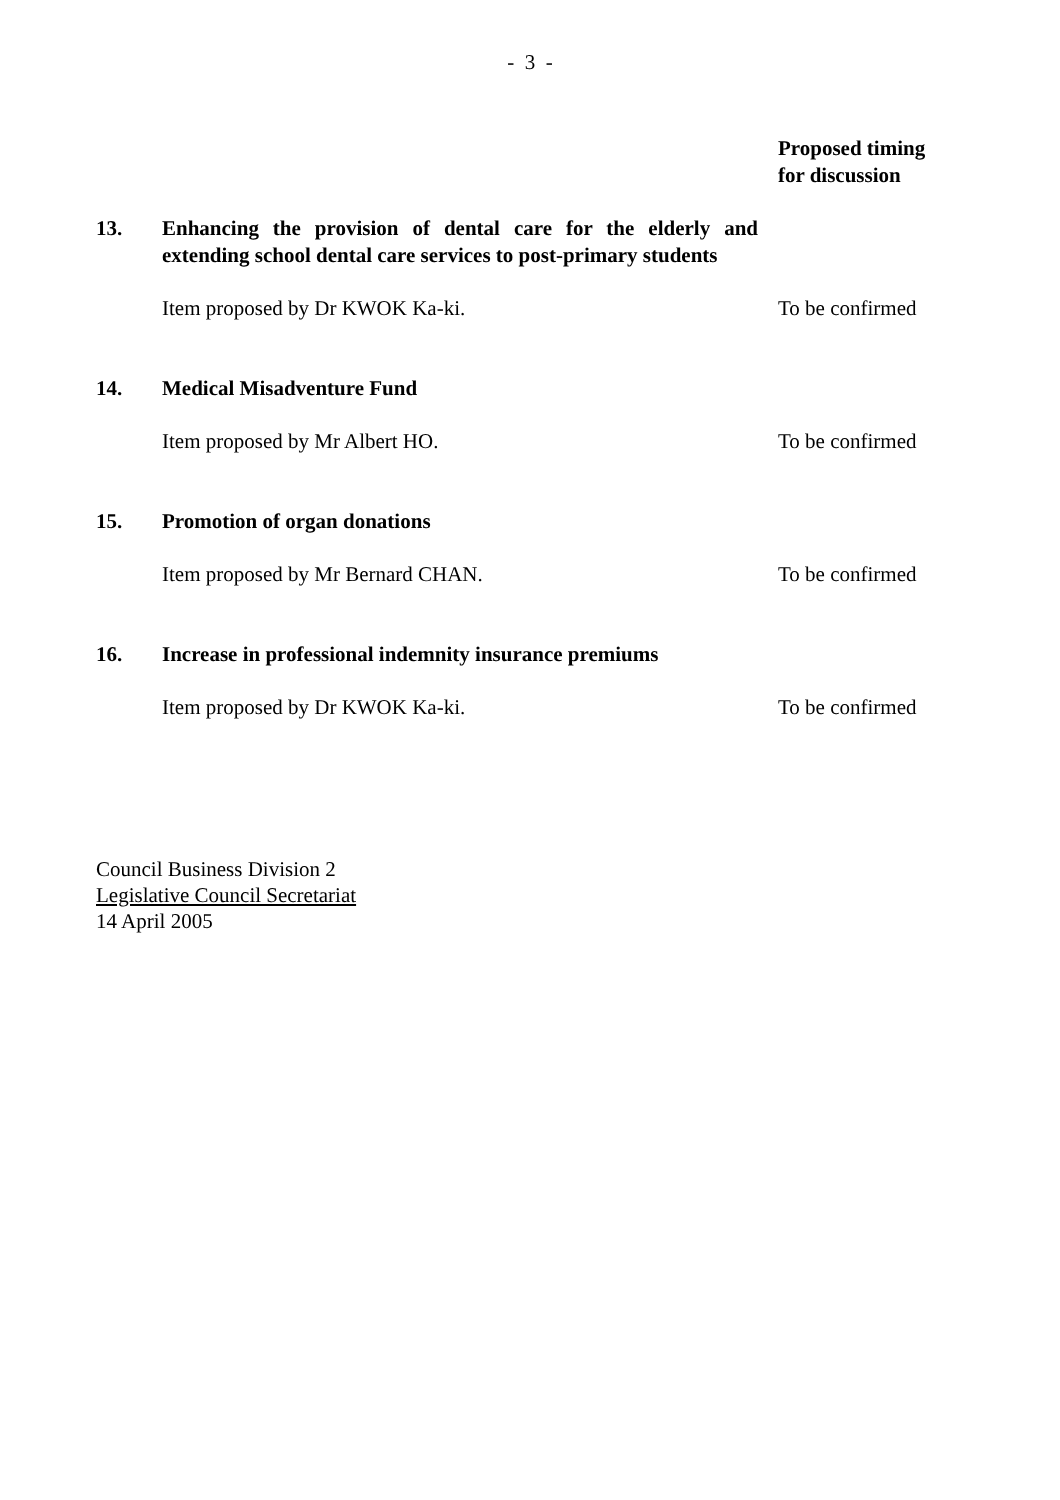- 3 -
| | | Proposed timing for discussion |
| 13. | Enhancing the provision of dental care for the elderly and extending school dental care services to post-primary students | |
| | Item proposed by Dr KWOK Ka-ki. | To be confirmed |
| 14. | Medical Misadventure Fund | |
| | Item proposed by Mr Albert HO. | To be confirmed |
| 15. | Promotion of organ donations | |
| | Item proposed by Mr Bernard CHAN. | To be confirmed |
| 16. | Increase in professional indemnity insurance premiums | |
| | Item proposed by Dr KWOK Ka-ki. | To be confirmed |
Council Business Division 2
Legislative Council Secretariat
14 April 2005